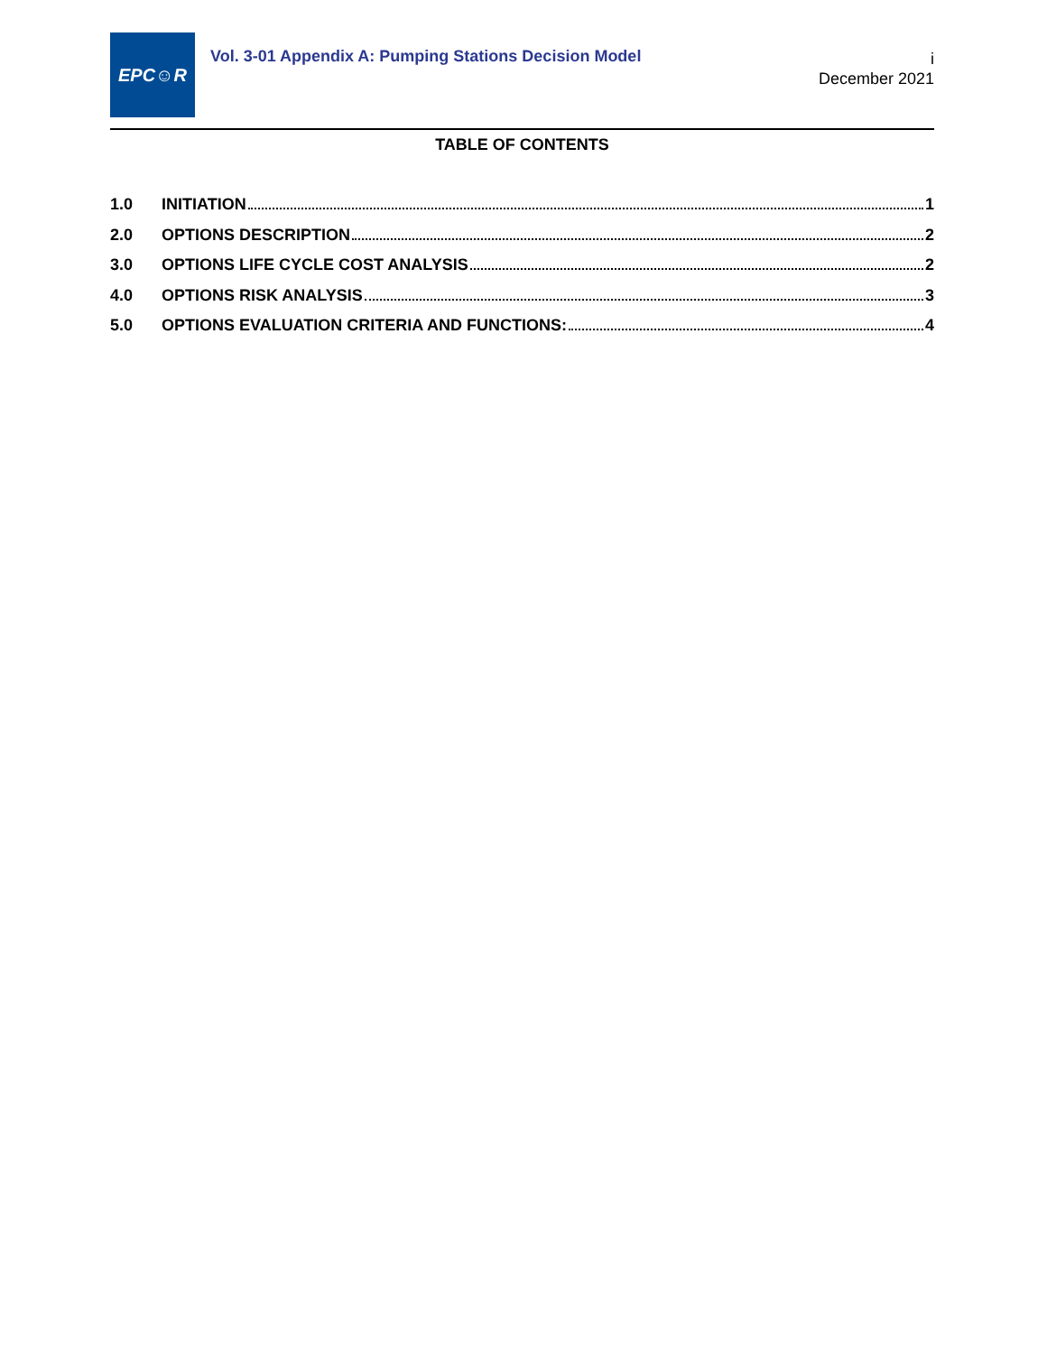EPC☺R
Vol. 3-01 Appendix A: Pumping Stations Decision Model
i
December 2021
TABLE OF CONTENTS
1.0 INITIATION 1
2.0 OPTIONS DESCRIPTION 2
3.0 OPTIONS LIFE CYCLE COST ANALYSIS 2
4.0 OPTIONS RISK ANALYSIS 3
5.0 OPTIONS EVALUATION CRITERIA AND FUNCTIONS: 4